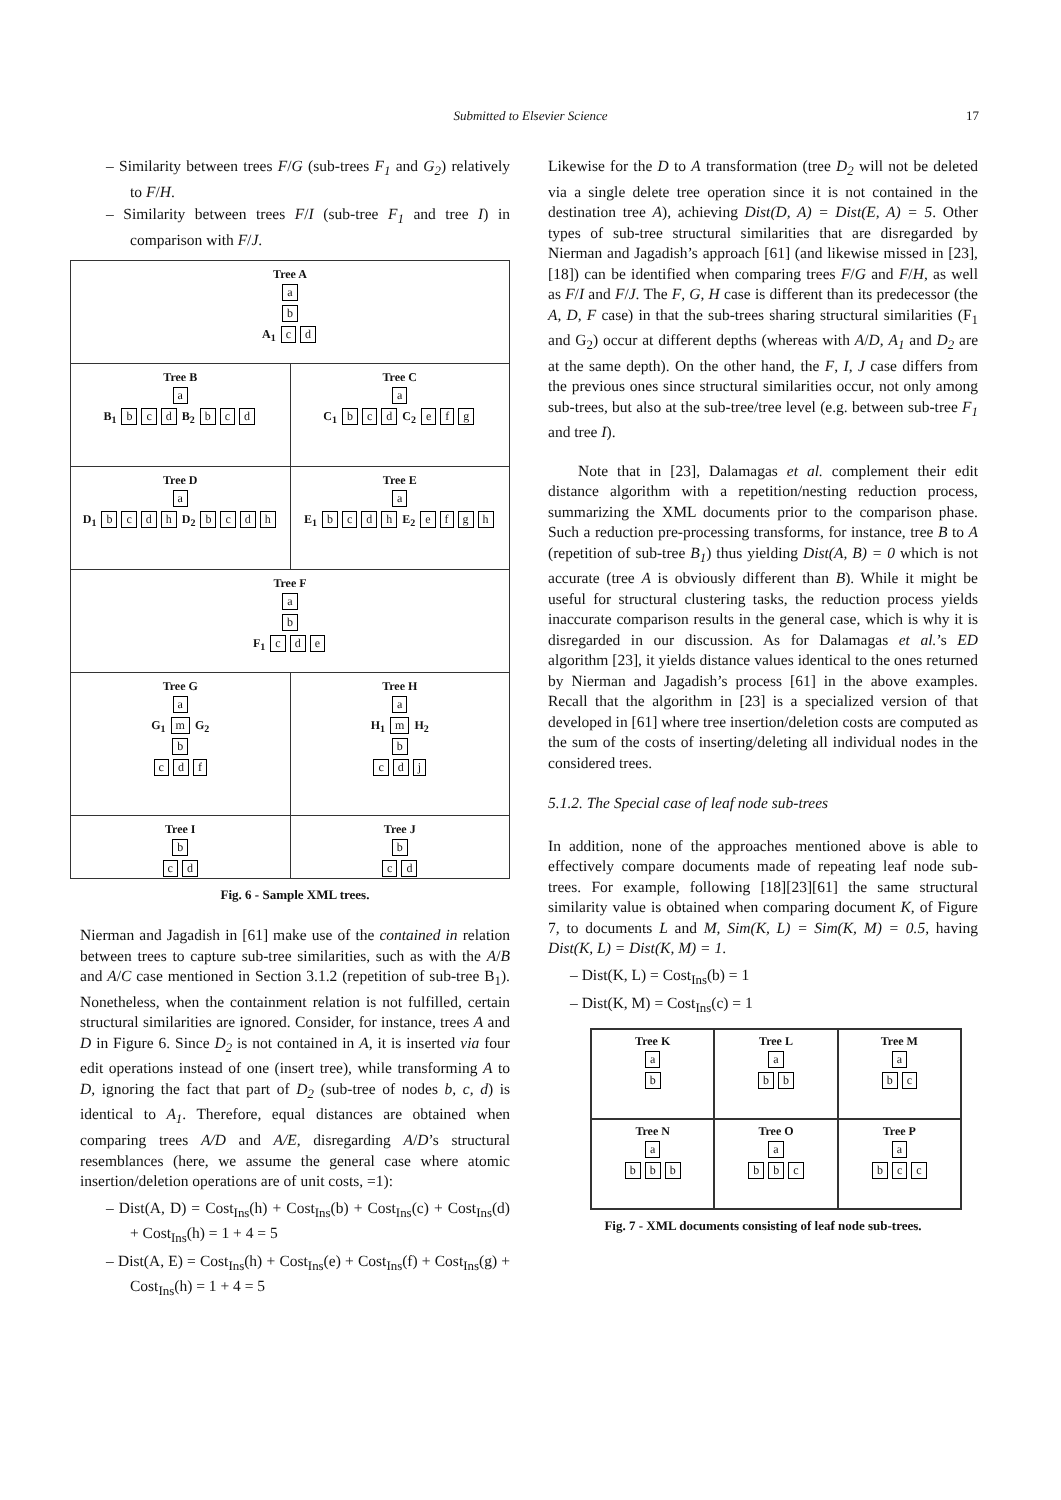Submitted to Elsevier Science
17
– Similarity between trees F/G (sub-trees F<sub>1</sub> and G<sub>2</sub>) relatively to F/H.
– Similarity between trees F/I (sub-tree F<sub>1</sub> and tree I) in comparison with F/J.
Tree A
a
b
A<sub>1</sub> c d
Tree B
a
B<sub>1</sub> b c d B<sub>2</sub> b c d
Tree C
a
C<sub>1</sub> b c d C<sub>2</sub> e f g
Tree D
a
D<sub>1</sub> bcdh D<sub>2</sub> bcdh
Tree E
a
E<sub>1</sub> bcdh E<sub>2</sub> efgh
Tree F
a
b
F<sub>1</sub> c d e
Tree G
a
G<sub>1</sub> m G<sub>2</sub>
b
c d f
Tree H
a
H<sub>1</sub> m H<sub>2</sub>
b
c d j
Tree I
b
c d
Tree J
b
c d
Fig. 6 - Sample XML trees.
Nierman and Jagadish in [61] make use of the contained in relation between trees to capture sub-tree similarities, such as with the A/B and A/C case mentioned in Section 3.1.2 (repetition of sub-tree B<sub>1</sub>). Nonetheless, when the containment relation is not fulfilled, certain structural similarities are ignored. Consider, for instance, trees A and D in Figure 6. Since D<sub>2</sub> is not contained in A, it is inserted via four edit operations instead of one (insert tree), while transforming A to D, ignoring the fact that part of D<sub>2</sub> (sub-tree of nodes b, c, d) is identical to A<sub>1</sub>. Therefore, equal distances are obtained when comparing trees A/D and A/E, disregarding A/D’s structural resemblances (here, we assume the general case where atomic insertion/deletion operations are of unit costs, =1):
– Dist(A, D) = Cost<sub>Ins</sub>(h) + Cost<sub>Ins</sub>(b) + Cost<sub>Ins</sub>(c) + Cost<sub>Ins</sub>(d) + Cost<sub>Ins</sub>(h) = 1 + 4 = 5
– Dist(A, E) = Cost<sub>Ins</sub>(h) + Cost<sub>Ins</sub>(e) + Cost<sub>Ins</sub>(f) + Cost<sub>Ins</sub>(g) + Cost<sub>Ins</sub>(h) = 1 + 4 = 5
Likewise for the D to A transformation (tree D<sub>2</sub> will not be deleted via a single delete tree operation since it is not contained in the destination tree A), achieving Dist(D, A) = Dist(E, A) = 5. Other types of sub-tree structural similarities that are disregarded by Nierman and Jagadish’s approach [61] (and likewise missed in [23], [18]) can be identified when comparing trees F/G and F/H, as well as F/I and F/J. The F, G, H case is different than its predecessor (the A, D, F case) in that the sub-trees sharing structural similarities (F<sub>1</sub> and G<sub>2</sub>) occur at different depths (whereas with A/D, A<sub>1</sub> and D<sub>2</sub> are at the same depth). On the other hand, the F, I, J case differs from the previous ones since structural similarities occur, not only among sub-trees, but also at the sub-tree/tree level (e.g. between sub-tree F<sub>1</sub> and tree I).
Note that in [23], Dalamagas et al. complement their edit distance algorithm with a repetition/nesting reduction process, summarizing the XML documents prior to the comparison phase. Such a reduction pre-processing transforms, for instance, tree B to A (repetition of sub-tree B<sub>1</sub>) thus yielding Dist(A, B) = 0 which is not accurate (tree A is obviously different than B). While it might be useful for structural clustering tasks, the reduction process yields inaccurate comparison results in the general case, which is why it is disregarded in our discussion. As for Dalamagas et al.’s ED algorithm [23], it yields distance values identical to the ones returned by Nierman and Jagadish’s process [61] in the above examples. Recall that the algorithm in [23] is a specialized version of that developed in [61] where tree insertion/deletion costs are computed as the sum of the costs of inserting/deleting all individual nodes in the considered trees.
5.1.2. The Special case of leaf node sub-trees
In addition, none of the approaches mentioned above is able to effectively compare documents made of repeating leaf node sub-trees. For example, following [18][23][61] the same structural similarity value is obtained when comparing document K, of Figure 7, to documents L and M, Sim(K, L) = Sim(K, M) = 0.5, having Dist(K, L) = Dist(K, M) = 1.
– Dist(K, L) = Cost<sub>Ins</sub>(b) = 1
– Dist(K, M) = Cost<sub>Ins</sub>(c) = 1
Tree K
a
b
Tree L
a
b b
Tree M
a
b c
Tree N
a
b b b
Tree O
a
b b c
Tree P
a
b c c
Fig. 7 - XML documents consisting of leaf node sub-trees.